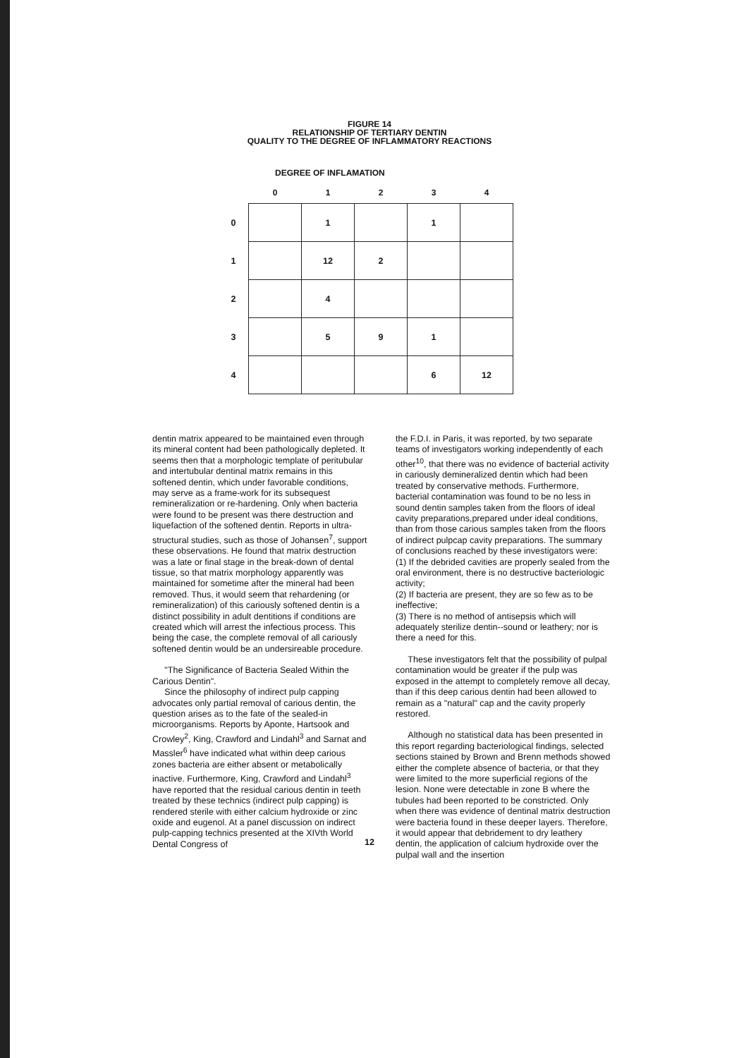FIGURE 14
RELATIONSHIP OF TERTIARY DENTIN
QUALITY TO THE DEGREE OF INFLAMMATORY REACTIONS
DEGREE OF INFLAMATION
| | 0 | 1 | 2 | 3 | 4 |
| --- | --- | --- | --- | --- | --- |
| 0 | | 1 | | 1 | |
| 1 | | 12 | 2 | | |
| 2 | | 4 | | | |
| 3 | | 5 | 9 | 1 | |
| 4 | | | | 6 | 12 |
dentin matrix appeared to be maintained even through its mineral content had been pathologically depleted. It seems then that a morphologic template of peritubular and intertubular dentinal matrix remains in this softened dentin, which under favorable conditions, may serve as a frame-work for its subsequest remineralization or re-hardening. Only when bacteria were found to be present was there destruction and liquefaction of the softened dentin. Reports in ultra-structural studies, such as those of Johansen<sup>7</sup>, support these observations. He found that matrix destruction was a late or final stage in the break-down of dental tissue, so that matrix morphology apparently was maintained for sometime after the mineral had been removed. Thus, it would seem that rehardening (or remineralization) of this cariously softened dentin is a distinct possibility in adult dentitions if conditions are created which will arrest the infectious process. This being the case, the complete removal of all cariously softened dentin would be an undersireable procedure.
"The Significance of Bacteria Sealed Within the Carious Dentin".
Since the philosophy of indirect pulp capping advocates only partial removal of carious dentin, the question arises as to the fate of the sealed-in microorganisms. Reports by Aponte, Hartsook and Crowley<sup>2</sup>, King, Crawford and Lindahl<sup>3</sup> and Sarnat and Massler<sup>6</sup> have indicated what within deep carious zones bacteria are either absent or metabolically inactive. Furthermore, King, Crawford and Lindahl<sup>3</sup> have reported that the residual carious dentin in teeth treated by these technics (indirect pulp capping) is rendered sterile with either calcium hydroxide or zinc oxide and eugenol. At a panel discussion on indirect pulp-capping technics presented at the XIVth World Dental Congress of
the F.D.I. in Paris, it was reported, by two separate teams of investigators working independently of each other<sup>10</sup>, that there was no evidence of bacterial activity in cariously demineralized dentin which had been treated by conservative methods. Furthermore, bacterial contamination was found to be no less in sound dentin samples taken from the floors of ideal cavity preparations,prepared under ideal conditions, than from those carious samples taken from the floors of indirect pulpcap cavity preparations. The summary of conclusions reached by these investigators were:
(1) If the debrided cavities are properly sealed from the oral environment, there is no destructive bacteriologic activity;
(2) If bacteria are present, they are so few as to be ineffective;
(3) There is no method of antisepsis which will adequately sterilize dentin--sound or leathery; nor is there a need for this.
These investigators felt that the possibility of pulpal contamination would be greater if the pulp was exposed in the attempt to completely remove all decay, than if this deep carious dentin had been allowed to remain as a "natural" cap and the cavity properly restored.
Although no statistical data has been presented in this report regarding bacteriological findings, selected sections stained by Brown and Brenn methods showed either the complete absence of bacteria, or that they were limited to the more superficial regions of the lesion. None were detectable in zone B where the tubules had been reported to be constricted. Only when there was evidence of dentinal matrix destruction were bacteria found in these deeper layers. Therefore, it would appear that debridement to dry leathery dentin, the application of calcium hydroxide over the pulpal wall and the insertion
12